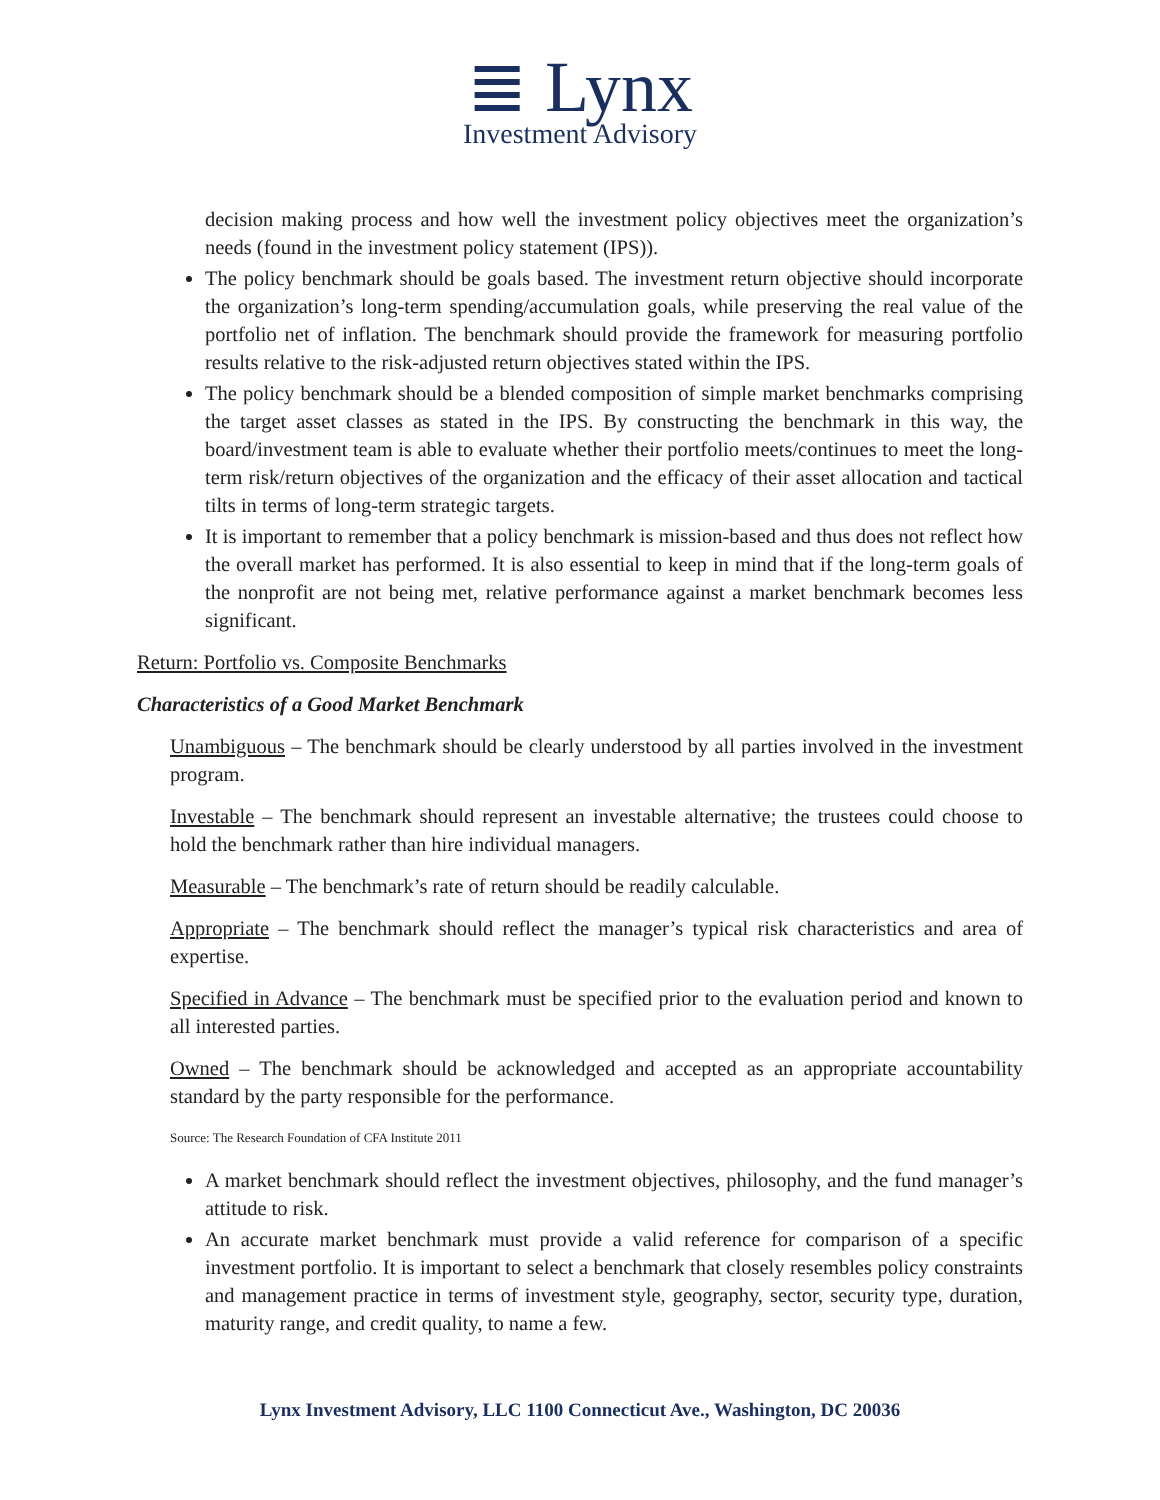≣ Lynx
Investment Advisory
decision making process and how well the investment policy objectives meet the organization’s needs (found in the investment policy statement (IPS)).
The policy benchmark should be goals based. The investment return objective should incorporate the organization’s long-term spending/accumulation goals, while preserving the real value of the portfolio net of inflation. The benchmark should provide the framework for measuring portfolio results relative to the risk-adjusted return objectives stated within the IPS.
The policy benchmark should be a blended composition of simple market benchmarks comprising the target asset classes as stated in the IPS. By constructing the benchmark in this way, the board/investment team is able to evaluate whether their portfolio meets/continues to meet the long-term risk/return objectives of the organization and the efficacy of their asset allocation and tactical tilts in terms of long-term strategic targets.
It is important to remember that a policy benchmark is mission-based and thus does not reflect how the overall market has performed. It is also essential to keep in mind that if the long-term goals of the nonprofit are not being met, relative performance against a market benchmark becomes less significant.
Return: Portfolio vs. Composite Benchmarks
Characteristics of a Good Market Benchmark
Unambiguous – The benchmark should be clearly understood by all parties involved in the investment program.
Investable – The benchmark should represent an investable alternative; the trustees could choose to hold the benchmark rather than hire individual managers.
Measurable – The benchmark’s rate of return should be readily calculable.
Appropriate – The benchmark should reflect the manager’s typical risk characteristics and area of expertise.
Specified in Advance – The benchmark must be specified prior to the evaluation period and known to all interested parties.
Owned – The benchmark should be acknowledged and accepted as an appropriate accountability standard by the party responsible for the performance.
Source: The Research Foundation of CFA Institute 2011
A market benchmark should reflect the investment objectives, philosophy, and the fund manager’s attitude to risk.
An accurate market benchmark must provide a valid reference for comparison of a specific investment portfolio. It is important to select a benchmark that closely resembles policy constraints and management practice in terms of investment style, geography, sector, security type, duration, maturity range, and credit quality, to name a few.
Lynx Investment Advisory, LLC 1100 Connecticut Ave., Washington, DC 20036